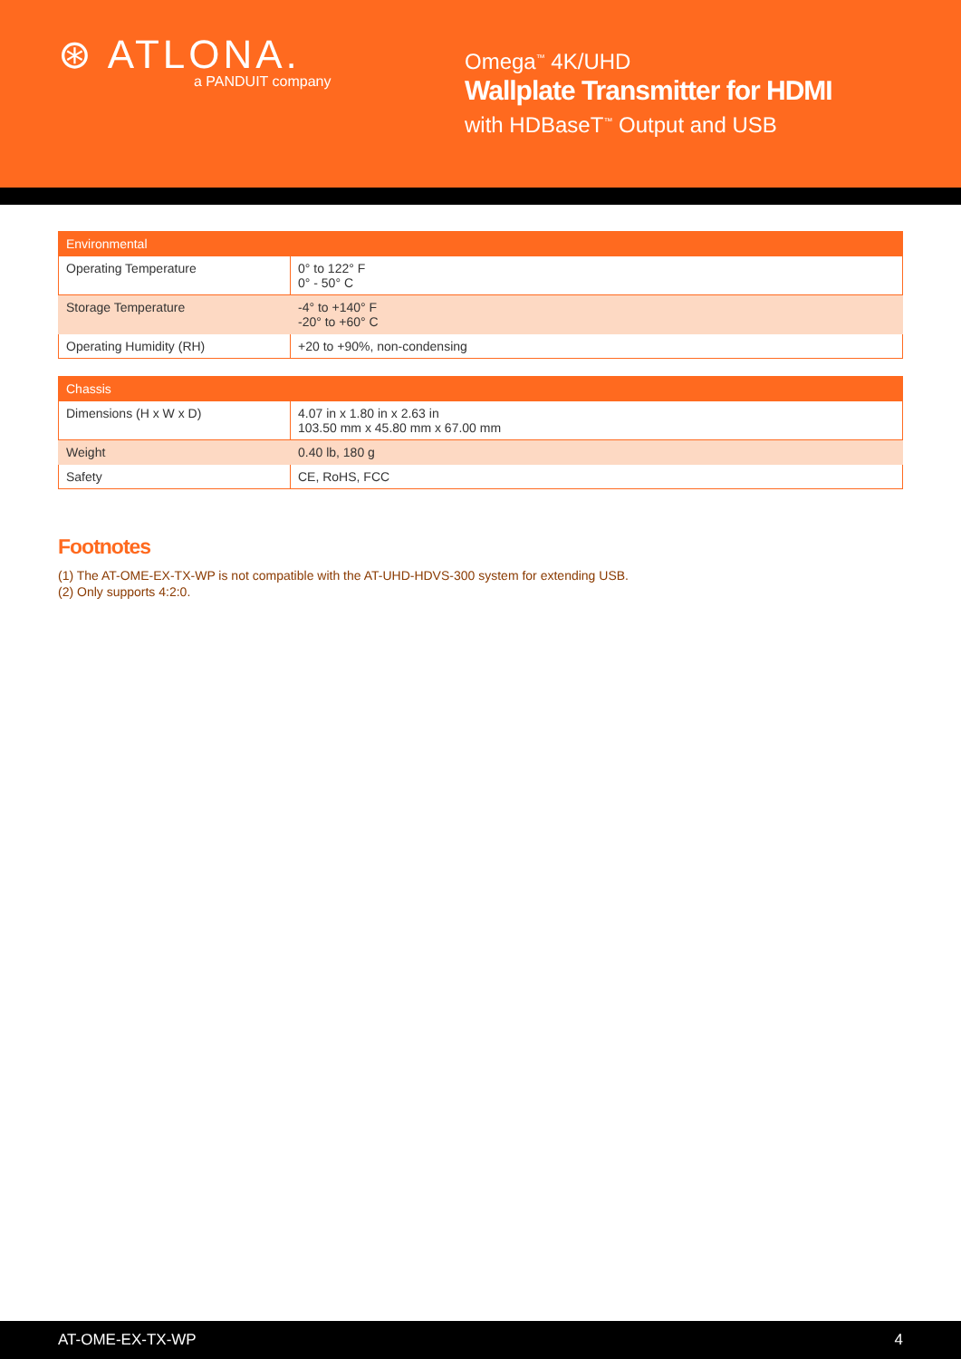⊛ ATLONA.
a PANDUIT company
Omega<sup>™</sup> 4K/UHD
Wallplate Transmitter for HDMI
with HDBaseT<sup>™</sup> Output and USB
| Environmental | |
| --- | --- |
| Operating Temperature | 0° to 122° F 0° - 50° C |
| Storage Temperature | -4° to +140° F -20° to +60° C |
| Operating Humidity (RH) | +20 to +90%, non-condensing |
| Chassis | |
| --- | --- |
| Dimensions (H x W x D) | 4.07 in x 1.80 in x 2.63 in 103.50 mm x 45.80 mm x 67.00 mm |
| Weight | 0.40 lb, 180 g |
| Safety | CE, RoHS, FCC |
Footnotes
(1) The AT-OME-EX-TX-WP is not compatible with the AT-UHD-HDVS-300 system for extending USB.
(2) Only supports 4:2:0.
AT-OME-EX-TX-WP 4